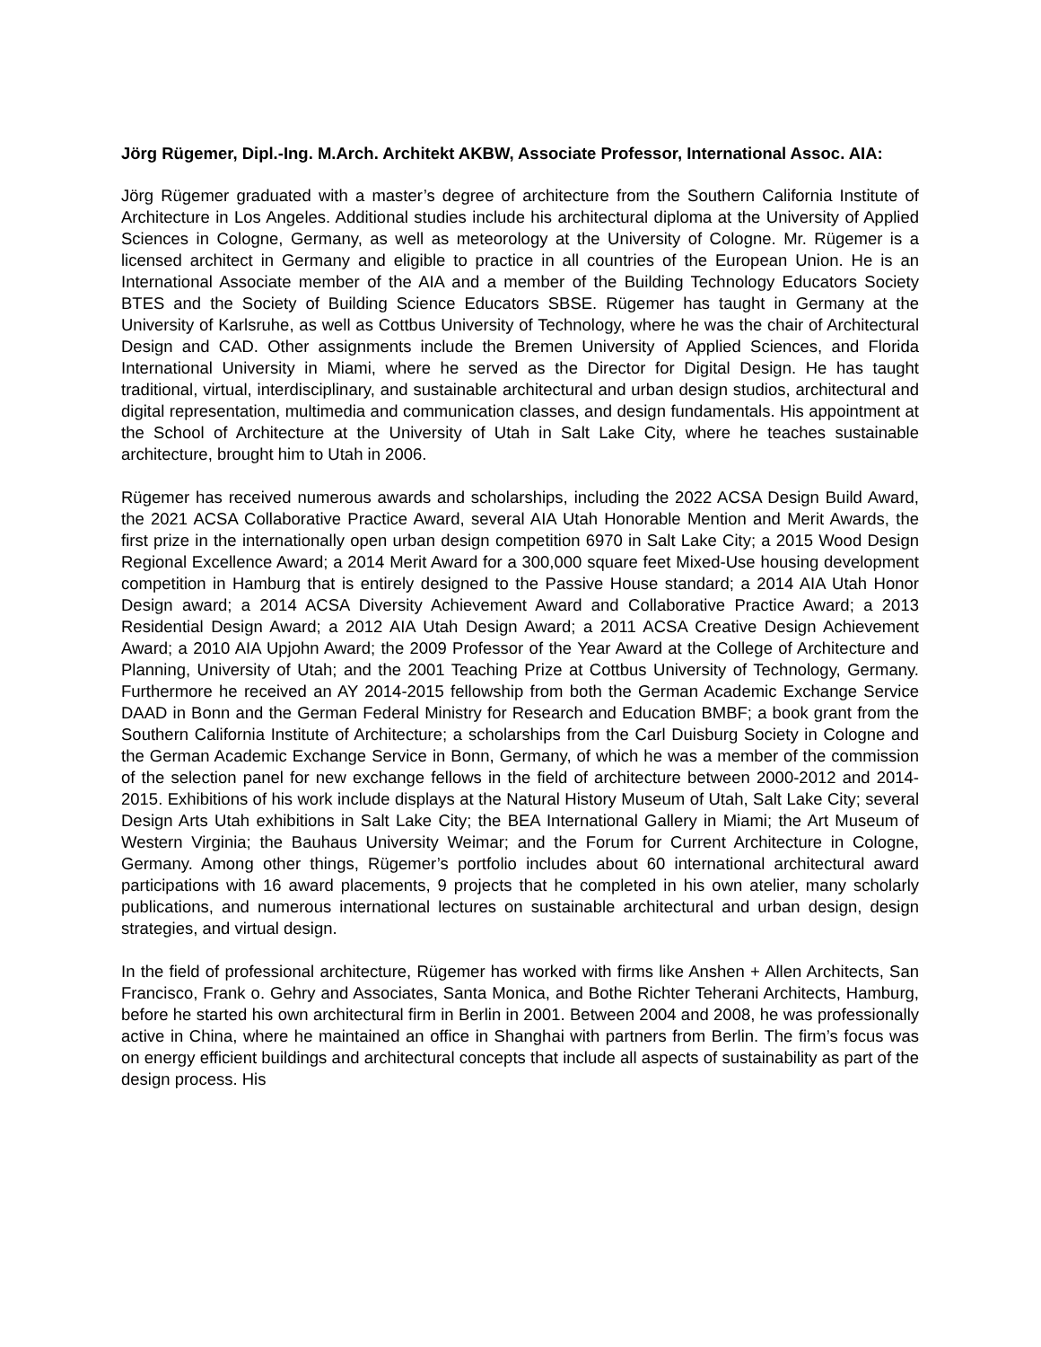Jörg Rügemer, Dipl.-Ing. M.Arch. Architekt AKBW, Associate Professor, International Assoc. AIA:
Jörg Rügemer graduated with a master’s degree of architecture from the Southern California Institute of Architecture in Los Angeles. Additional studies include his architectural diploma at the University of Applied Sciences in Cologne, Germany, as well as meteorology at the University of Cologne. Mr. Rügemer is a licensed architect in Germany and eligible to practice in all countries of the European Union. He is an International Associate member of the AIA and a member of the Building Technology Educators Society BTES and the Society of Building Science Educators SBSE. Rügemer has taught in Germany at the University of Karlsruhe, as well as Cottbus University of Technology, where he was the chair of Architectural Design and CAD. Other assignments include the Bremen University of Applied Sciences, and Florida International University in Miami, where he served as the Director for Digital Design. He has taught traditional, virtual, interdisciplinary, and sustainable architectural and urban design studios, architectural and digital representation, multimedia and communication classes, and design fundamentals. His appointment at the School of Architecture at the University of Utah in Salt Lake City, where he teaches sustainable architecture, brought him to Utah in 2006.
Rügemer has received numerous awards and scholarships, including the 2022 ACSA Design Build Award, the 2021 ACSA Collaborative Practice Award, several AIA Utah Honorable Mention and Merit Awards, the first prize in the internationally open urban design competition 6970 in Salt Lake City; a 2015 Wood Design Regional Excellence Award; a 2014 Merit Award for a 300,000 square feet Mixed-Use housing development competition in Hamburg that is entirely designed to the Passive House standard; a 2014 AIA Utah Honor Design award; a 2014 ACSA Diversity Achievement Award and Collaborative Practice Award; a 2013 Residential Design Award; a 2012 AIA Utah Design Award; a 2011 ACSA Creative Design Achievement Award; a 2010 AIA Upjohn Award; the 2009 Professor of the Year Award at the College of Architecture and Planning, University of Utah; and the 2001 Teaching Prize at Cottbus University of Technology, Germany. Furthermore he received an AY 2014-2015 fellowship from both the German Academic Exchange Service DAAD in Bonn and the German Federal Ministry for Research and Education BMBF; a book grant from the Southern California Institute of Architecture; a scholarships from the Carl Duisburg Society in Cologne and the German Academic Exchange Service in Bonn, Germany, of which he was a member of the commission of the selection panel for new exchange fellows in the field of architecture between 2000-2012 and 2014-2015. Exhibitions of his work include displays at the Natural History Museum of Utah, Salt Lake City; several Design Arts Utah exhibitions in Salt Lake City; the BEA International Gallery in Miami; the Art Museum of Western Virginia; the Bauhaus University Weimar; and the Forum for Current Architecture in Cologne, Germany. Among other things, Rügemer’s portfolio includes about 60 international architectural award participations with 16 award placements, 9 projects that he completed in his own atelier, many scholarly publications, and numerous international lectures on sustainable architectural and urban design, design strategies, and virtual design.
In the field of professional architecture, Rügemer has worked with firms like Anshen + Allen Architects, San Francisco, Frank o. Gehry and Associates, Santa Monica, and Bothe Richter Teherani Architects, Hamburg, before he started his own architectural firm in Berlin in 2001. Between 2004 and 2008, he was professionally active in China, where he maintained an office in Shanghai with partners from Berlin. The firm’s focus was on energy efficient buildings and architectural concepts that include all aspects of sustainability as part of the design process. His